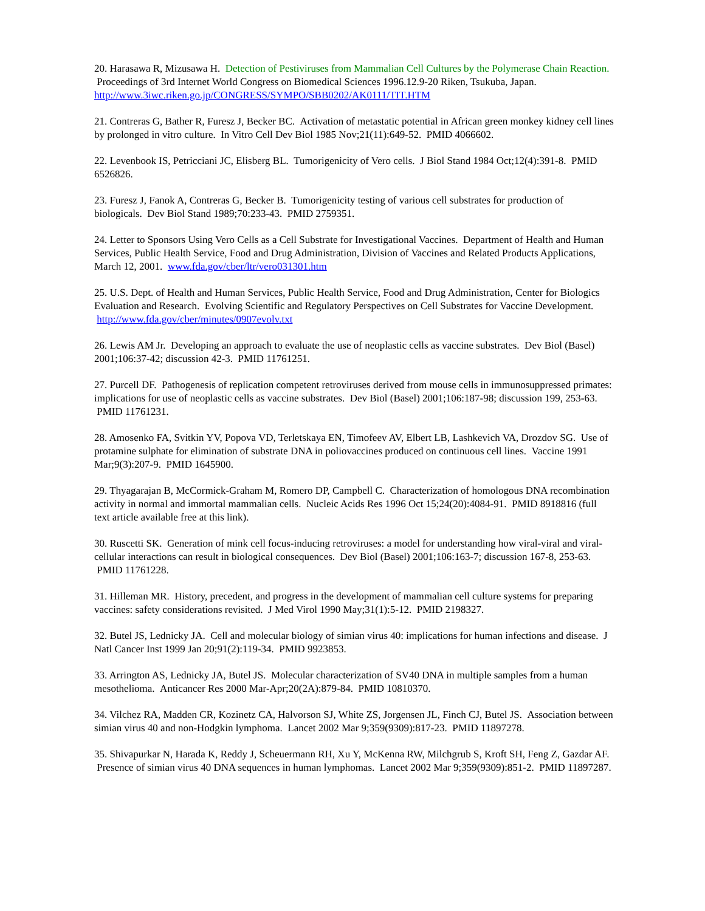20. Harasawa R, Mizusawa H. Detection of Pestiviruses from Mammalian Cell Cultures by the Polymerase Chain Reaction. Proceedings of 3rd Internet World Congress on Biomedical Sciences 1996.12.9-20 Riken, Tsukuba, Japan.
http://www.3iwc.riken.go.jp/CONGRESS/SYMPO/SBB0202/AK0111/TIT.HTM
21. Contreras G, Bather R, Furesz J, Becker BC. Activation of metastatic potential in African green monkey kidney cell lines by prolonged in vitro culture. In Vitro Cell Dev Biol 1985 Nov;21(11):649-52. PMID 4066602.
22. Levenbook IS, Petricciani JC, Elisberg BL. Tumorigenicity of Vero cells. J Biol Stand 1984 Oct;12(4):391-8. PMID 6526826.
23. Furesz J, Fanok A, Contreras G, Becker B. Tumorigenicity testing of various cell substrates for production of biologicals. Dev Biol Stand 1989;70:233-43. PMID 2759351.
24. Letter to Sponsors Using Vero Cells as a Cell Substrate for Investigational Vaccines. Department of Health and Human Services, Public Health Service, Food and Drug Administration, Division of Vaccines and Related Products Applications, March 12, 2001. www.fda.gov/cber/ltr/vero031301.htm
25. U.S. Dept. of Health and Human Services, Public Health Service, Food and Drug Administration, Center for Biologics Evaluation and Research. Evolving Scientific and Regulatory Perspectives on Cell Substrates for Vaccine Development. http://www.fda.gov/cber/minutes/0907evolv.txt
26. Lewis AM Jr. Developing an approach to evaluate the use of neoplastic cells as vaccine substrates. Dev Biol (Basel) 2001;106:37-42; discussion 42-3. PMID 11761251.
27. Purcell DF. Pathogenesis of replication competent retroviruses derived from mouse cells in immunosuppressed primates: implications for use of neoplastic cells as vaccine substrates. Dev Biol (Basel) 2001;106:187-98; discussion 199, 253-63. PMID 11761231.
28. Amosenko FA, Svitkin YV, Popova VD, Terletskaya EN, Timofeev AV, Elbert LB, Lashkevich VA, Drozdov SG. Use of protamine sulphate for elimination of substrate DNA in poliovaccines produced on continuous cell lines. Vaccine 1991 Mar;9(3):207-9. PMID 1645900.
29. Thyagarajan B, McCormick-Graham M, Romero DP, Campbell C. Characterization of homologous DNA recombination activity in normal and immortal mammalian cells. Nucleic Acids Res 1996 Oct 15;24(20):4084-91. PMID 8918816 (full text article available free at this link).
30. Ruscetti SK. Generation of mink cell focus-inducing retroviruses: a model for understanding how viral-viral and viral-cellular interactions can result in biological consequences. Dev Biol (Basel) 2001;106:163-7; discussion 167-8, 253-63. PMID 11761228.
31. Hilleman MR. History, precedent, and progress in the development of mammalian cell culture systems for preparing vaccines: safety considerations revisited. J Med Virol 1990 May;31(1):5-12. PMID 2198327.
32. Butel JS, Lednicky JA. Cell and molecular biology of simian virus 40: implications for human infections and disease. J Natl Cancer Inst 1999 Jan 20;91(2):119-34. PMID 9923853.
33. Arrington AS, Lednicky JA, Butel JS. Molecular characterization of SV40 DNA in multiple samples from a human mesothelioma. Anticancer Res 2000 Mar-Apr;20(2A):879-84. PMID 10810370.
34. Vilchez RA, Madden CR, Kozinetz CA, Halvorson SJ, White ZS, Jorgensen JL, Finch CJ, Butel JS. Association between simian virus 40 and non-Hodgkin lymphoma. Lancet 2002 Mar 9;359(9309):817-23. PMID 11897278.
35. Shivapurkar N, Harada K, Reddy J, Scheuermann RH, Xu Y, McKenna RW, Milchgrub S, Kroft SH, Feng Z, Gazdar AF. Presence of simian virus 40 DNA sequences in human lymphomas. Lancet 2002 Mar 9;359(9309):851-2. PMID 11897287.